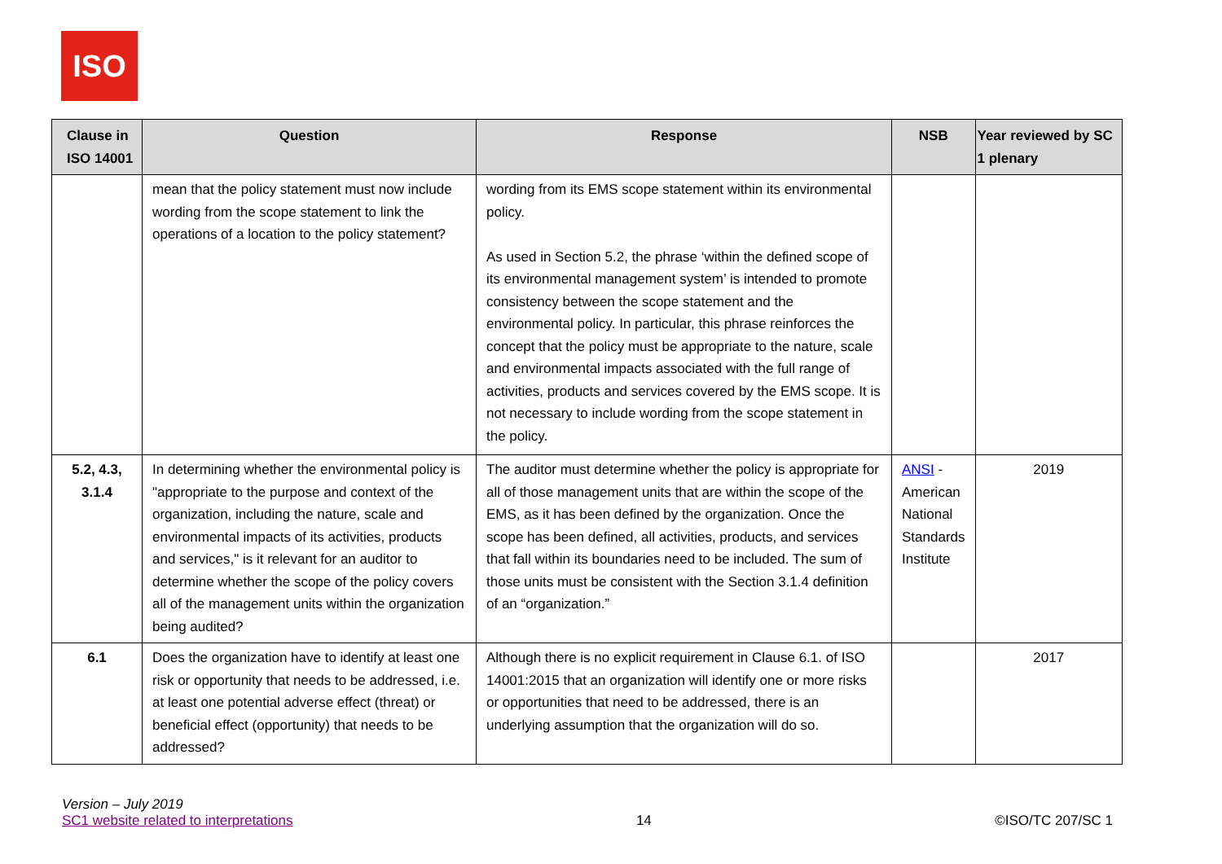ISO
| Clause in ISO 14001 | Question | Response | NSB | Year reviewed by SC 1 plenary |
| --- | --- | --- | --- | --- |
| | mean that the policy statement must now include wording from the scope statement to link the operations of a location to the policy statement? | wording from its EMS scope statement within its environmental policy. As used in Section 5.2, the phrase ‘within the defined scope of its environmental management system’ is intended to promote consistency between the scope statement and the environmental policy. In particular, this phrase reinforces the concept that the policy must be appropriate to the nature, scale and environmental impacts associated with the full range of activities, products and services covered by the EMS scope. It is not necessary to include wording from the scope statement in the policy. | | |
| 5.2, 4.3, 3.1.4 | In determining whether the environmental policy is "appropriate to the purpose and context of the organization, including the nature, scale and environmental impacts of its activities, products and services," is it relevant for an auditor to determine whether the scope of the policy covers all of the management units within the organization being audited? | The auditor must determine whether the policy is appropriate for all of those management units that are within the scope of the EMS, as it has been defined by the organization. Once the scope has been defined, all activities, products, and services that fall within its boundaries need to be included. The sum of those units must be consistent with the Section 3.1.4 definition of an “organization.” | ANSI - American National Standards Institute | 2019 |
| 6.1 | Does the organization have to identify at least one risk or opportunity that needs to be addressed, i.e. at least one potential adverse effect (threat) or beneficial effect (opportunity) that needs to be addressed? | Although there is no explicit requirement in Clause 6.1. of ISO 14001:2015 that an organization will identify one or more risks or opportunities that need to be addressed, there is an underlying assumption that the organization will do so. | | 2017 |
Version – July 2019
SC1 website related to interpretations 14 ©ISO/TC 207/SC 1